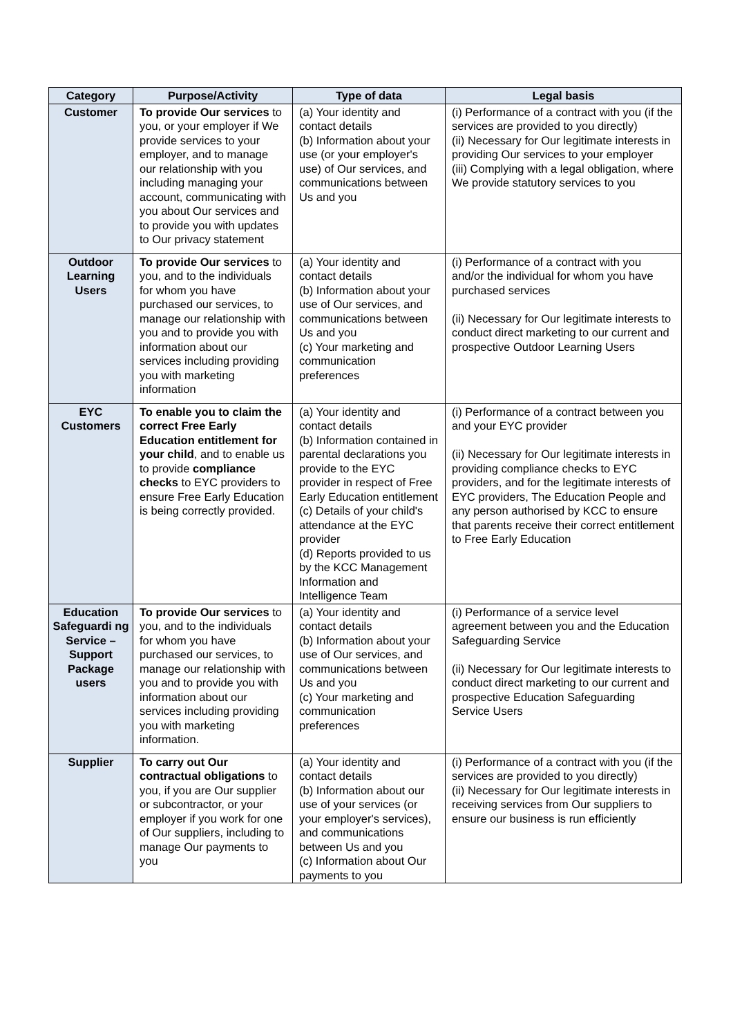| Category | Purpose/Activity | Type of data | Legal basis |
| --- | --- | --- | --- |
| Customer | To provide Our services to you, or your employer if We provide services to your employer, and to manage our relationship with you including managing your account, communicating with you about Our services and to provide you with updates to Our privacy statement | (a) Your identity and contact details (b) Information about your use (or your employer's use) of Our services, and communications between Us and you | (i) Performance of a contract with you (if the services are provided to you directly) (ii) Necessary for Our legitimate interests in providing Our services to your employer (iii) Complying with a legal obligation, where We provide statutory services to you |
| Outdoor Learning Users | To provide Our services to you, and to the individuals for whom you have purchased our services, to manage our relationship with you and to provide you with information about our services including providing you with marketing information | (a) Your identity and contact details (b) Information about your use of Our services, and communications between Us and you (c) Your marketing and communication preferences | (i) Performance of a contract with you and/or the individual for whom you have purchased services (ii) Necessary for Our legitimate interests to conduct direct marketing to our current and prospective Outdoor Learning Users |
| EYC Customers | To enable you to claim the correct Free Early Education entitlement for your child , and to enable us to provide compliance checks to EYC providers to ensure Free Early Education is being correctly provided. | (a) Your identity and contact details (b) Information contained in parental declarations you provide to the EYC provider in respect of Free Early Education entitlement (c) Details of your child's attendance at the EYC provider (d) Reports provided to us by the KCC Management Information and Intelligence Team | (i) Performance of a contract between you and your EYC provider (ii) Necessary for Our legitimate interests in providing compliance checks to EYC providers, and for the legitimate interests of EYC providers, The Education People and any person authorised by KCC to ensure that parents receive their correct entitlement to Free Early Education |
| Education Safeguardi ng Service – Support Package users | To provide Our services to you, and to the individuals for whom you have purchased our services, to manage our relationship with you and to provide you with information about our services including providing you with marketing information. | (a) Your identity and contact details (b) Information about your use of Our services, and communications between Us and you (c) Your marketing and communication preferences | (i) Performance of a service level agreement between you and the Education Safeguarding Service (ii) Necessary for Our legitimate interests to conduct direct marketing to our current and prospective Education Safeguarding Service Users |
| Supplier | To carry out Our contractual obligations to you, if you are Our supplier or subcontractor, or your employer if you work for one of Our suppliers, including to manage Our payments to you | (a) Your identity and contact details (b) Information about our use of your services (or your employer's services), and communications between Us and you (c) Information about Our payments to you | (i) Performance of a contract with you (if the services are provided to you directly) (ii) Necessary for Our legitimate interests in receiving services from Our suppliers to ensure our business is run efficiently |